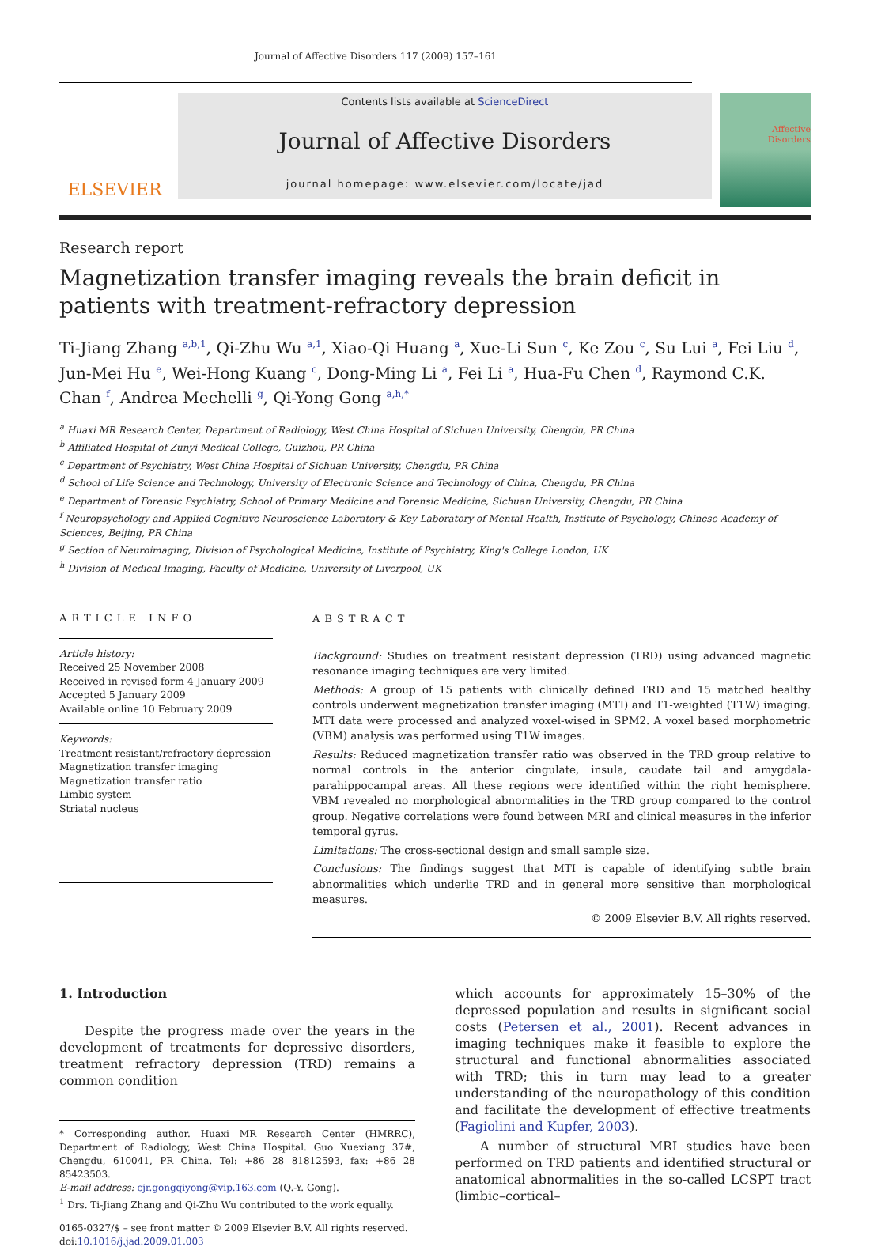Journal of Affective Disorders 117 (2009) 157–161
ELSEVIER
Contents lists available at ScienceDirect
Journal of Affective Disorders
journal homepage: www.elsevier.com/locate/jad
Affective
Disorders
Research report
Magnetization transfer imaging reveals the brain deficit in patients with treatment-refractory depression
Ti-Jiang Zhang <sup>a,b,1</sup>, Qi-Zhu Wu <sup>a,1</sup>, Xiao-Qi Huang <sup>a</sup>, Xue-Li Sun <sup>c</sup>, Ke Zou <sup>c</sup>, Su Lui <sup>a</sup>, Fei Liu <sup>d</sup>, Jun-Mei Hu <sup>e</sup>, Wei-Hong Kuang <sup>c</sup>, Dong-Ming Li <sup>a</sup>, Fei Li <sup>a</sup>, Hua-Fu Chen <sup>d</sup>, Raymond C.K. Chan <sup>f</sup>, Andrea Mechelli <sup>g</sup>, Qi-Yong Gong <sup>a,h,</sup><sup>*</sup>
<sup>a</sup> Huaxi MR Research Center, Department of Radiology, West China Hospital of Sichuan University, Chengdu, PR China
<sup>b</sup> Affiliated Hospital of Zunyi Medical College, Guizhou, PR China
<sup>c</sup> Department of Psychiatry, West China Hospital of Sichuan University, Chengdu, PR China
<sup>d</sup> School of Life Science and Technology, University of Electronic Science and Technology of China, Chengdu, PR China
<sup>e</sup> Department of Forensic Psychiatry, School of Primary Medicine and Forensic Medicine, Sichuan University, Chengdu, PR China
<sup>f</sup> Neuropsychology and Applied Cognitive Neuroscience Laboratory & Key Laboratory of Mental Health, Institute of Psychology, Chinese Academy of Sciences, Beijing, PR China
<sup>g</sup> Section of Neuroimaging, Division of Psychological Medicine, Institute of Psychiatry, King's College London, UK
<sup>h</sup> Division of Medical Imaging, Faculty of Medicine, University of Liverpool, UK
ARTICLE INFO
Article history:
Received 25 November 2008
Received in revised form 4 January 2009
Accepted 5 January 2009
Available online 10 February 2009
Keywords:
Treatment resistant/refractory depression
Magnetization transfer imaging
Magnetization transfer ratio
Limbic system
Striatal nucleus
ABSTRACT
Background: Studies on treatment resistant depression (TRD) using advanced magnetic resonance imaging techniques are very limited.
Methods: A group of 15 patients with clinically defined TRD and 15 matched healthy controls underwent magnetization transfer imaging (MTI) and T1-weighted (T1W) imaging. MTI data were processed and analyzed voxel-wised in SPM2. A voxel based morphometric (VBM) analysis was performed using T1W images.
Results: Reduced magnetization transfer ratio was observed in the TRD group relative to normal controls in the anterior cingulate, insula, caudate tail and amygdala-parahippocampal areas. All these regions were identified within the right hemisphere. VBM revealed no morphological abnormalities in the TRD group compared to the control group. Negative correlations were found between MRI and clinical measures in the inferior temporal gyrus.
Limitations: The cross-sectional design and small sample size.
Conclusions: The findings suggest that MTI is capable of identifying subtle brain abnormalities which underlie TRD and in general more sensitive than morphological measures.
© 2009 Elsevier B.V. All rights reserved.
1. Introduction
Despite the progress made over the years in the development of treatments for depressive disorders, treatment refractory depression (TRD) remains a common condition
* Corresponding author. Huaxi MR Research Center (HMRRC), Department of Radiology, West China Hospital. Guo Xuexiang 37#, Chengdu, 610041, PR China. Tel: +86 28 81812593, fax: +86 28 85423503.
E-mail address: cjr.gongqiyong@vip.163.com (Q.-Y. Gong).
<sup>1</sup> Drs. Ti-Jiang Zhang and Qi-Zhu Wu contributed to the work equally.
0165-0327/$ – see front matter © 2009 Elsevier B.V. All rights reserved.
doi:10.1016/j.jad.2009.01.003
which accounts for approximately 15–30% of the depressed population and results in significant social costs (Petersen et al., 2001). Recent advances in imaging techniques make it feasible to explore the structural and functional abnormalities associated with TRD; this in turn may lead to a greater understanding of the neuropathology of this condition and facilitate the development of effective treatments (Fagiolini and Kupfer, 2003).
A number of structural MRI studies have been performed on TRD patients and identified structural or anatomical abnormalities in the so-called LCSPT tract (limbic–cortical–